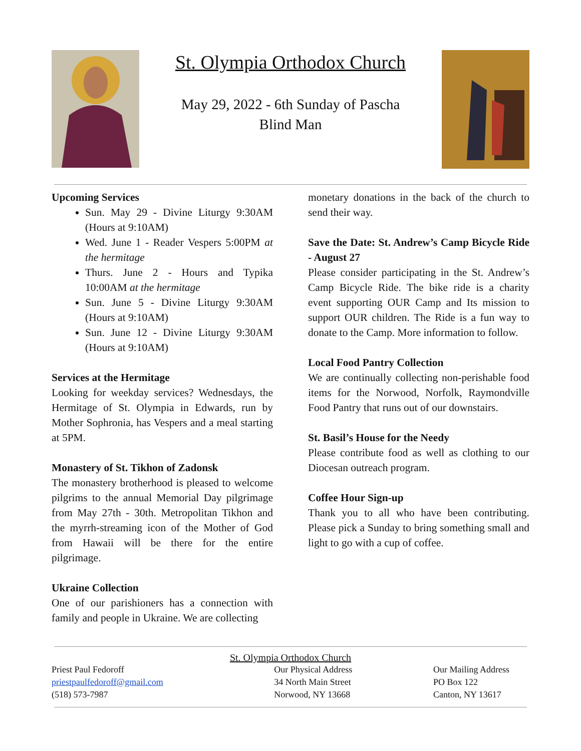St. Olympia Orthodox Church
May 29, 2022 - 6th Sunday of Pascha
Blind Man
Upcoming Services
Sun. May 29 - Divine Liturgy 9:30AM (Hours at 9:10AM)
Wed. June 1 - Reader Vespers 5:00PM at the hermitage
Thurs. June 2 - Hours and Typika 10:00AM at the hermitage
Sun. June 5 - Divine Liturgy 9:30AM (Hours at 9:10AM)
Sun. June 12 - Divine Liturgy 9:30AM (Hours at 9:10AM)
Services at the Hermitage
Looking for weekday services? Wednesdays, the Hermitage of St. Olympia in Edwards, run by Mother Sophronia, has Vespers and a meal starting at 5PM.
Monastery of St. Tikhon of Zadonsk
The monastery brotherhood is pleased to welcome pilgrims to the annual Memorial Day pilgrimage from May 27th - 30th. Metropolitan Tikhon and the myrrh-streaming icon of the Mother of God from Hawaii will be there for the entire pilgrimage.
Ukraine Collection
One of our parishioners has a connection with family and people in Ukraine. We are collecting
monetary donations in the back of the church to send their way.
Save the Date: St. Andrew’s Camp Bicycle Ride - August 27
Please consider participating in the St. Andrew’s Camp Bicycle Ride. The bike ride is a charity event supporting OUR Camp and Its mission to support OUR children. The Ride is a fun way to donate to the Camp. More information to follow.
Local Food Pantry Collection
We are continually collecting non-perishable food items for the Norwood, Norfolk, Raymondville Food Pantry that runs out of our downstairs.
St. Basil’s House for the Needy
Please contribute food as well as clothing to our Diocesan outreach program.
Coffee Hour Sign-up
Thank you to all who have been contributing. Please pick a Sunday to bring something small and light to go with a cup of coffee.
St. Olympia Orthodox Church
Priest Paul Fedoroff
priestpaulfedoroff@gmail.com
(518) 573-7987
Our Physical Address
34 North Main Street
Norwood, NY 13668
Our Mailing Address
PO Box 122
Canton, NY 13617